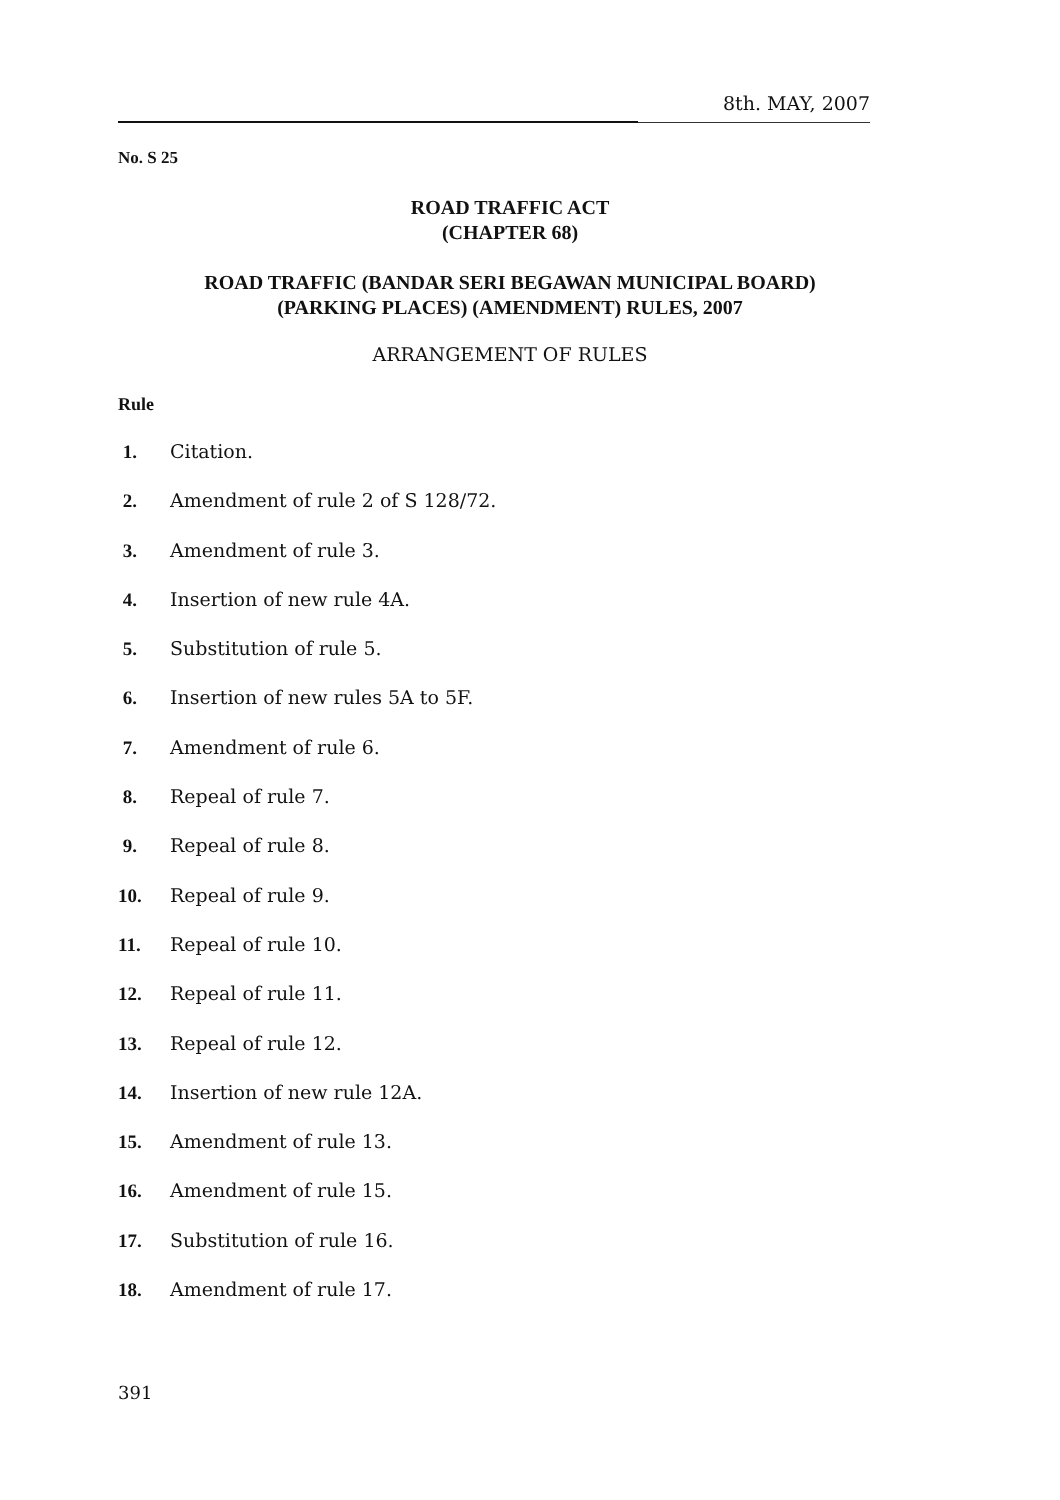8th. MAY, 2007
No. S 25
ROAD TRAFFIC ACT
(CHAPTER 68)
ROAD TRAFFIC (BANDAR SERI BEGAWAN MUNICIPAL BOARD)
(PARKING PLACES) (AMENDMENT) RULES, 2007
ARRANGEMENT OF RULES
Rule
1. Citation.
2. Amendment of rule 2 of S 128/72.
3. Amendment of rule 3.
4. Insertion of new rule 4A.
5. Substitution of rule 5.
6. Insertion of new rules 5A to 5F.
7. Amendment of rule 6.
8. Repeal of rule 7.
9. Repeal of rule 8.
10. Repeal of rule 9.
11. Repeal of rule 10.
12. Repeal of rule 11.
13. Repeal of rule 12.
14. Insertion of new rule 12A.
15. Amendment of rule 13.
16. Amendment of rule 15.
17. Substitution of rule 16.
18. Amendment of rule 17.
391